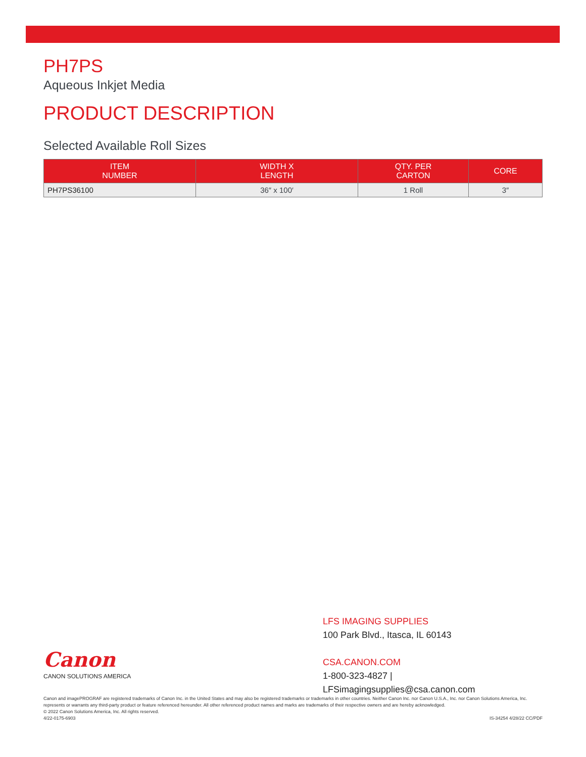PH7PS
Aqueous Inkjet Media
PRODUCT DESCRIPTION
Selected Available Roll Sizes
| ITEM NUMBER | WIDTH X LENGTH | QTY. PER CARTON | CORE |
| --- | --- | --- | --- |
| PH7PS36100 | 36″ x 100′ | 1 Roll | 3″ |
Canon
CANON SOLUTIONS AMERICA
LFS IMAGING SUPPLIES
100 Park Blvd., Itasca, IL 60143
CSA.CANON.COM
1-800-323-4827 | LFSimagingsupplies@csa.canon.com
Canon and imagePROGRAF are registered trademarks of Canon Inc. in the United States and may also be registered trademarks or trademarks in other countries. Neither Canon Inc. nor Canon U.S.A., Inc. nor Canon Solutions America, Inc. represents or warrants any third-party product or feature referenced hereunder. All other referenced product names and marks are trademarks of their respective owners and are hereby acknowledged.
© 2022 Canon Solutions America, Inc. All rights reserved.
4/22-0175-6903 IS-34254 4/28/22 CC/PDF